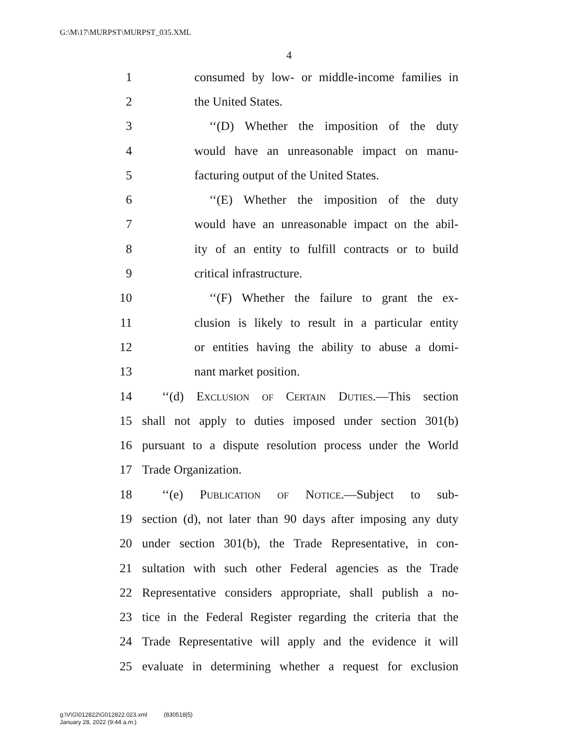G:\M\17\MURPST\MURPST_035.XML
4
1 consumed by low- or middle-income families in
2 the United States.
3 ‘‘(D) Whether the imposition of the duty
4 would have an unreasonable impact on manu-
5 facturing output of the United States.
6 ‘‘(E) Whether the imposition of the duty
7 would have an unreasonable impact on the abil-
8 ity of an entity to fulfill contracts or to build
9 critical infrastructure.
10 ‘‘(F) Whether the failure to grant the ex-
11 clusion is likely to result in a particular entity
12 or entities having the ability to abuse a domi-
13 nant market position.
14 ‘‘(d) Exclusion of Certain Duties.—This section
15 shall not apply to duties imposed under section 301(b)
16 pursuant to a dispute resolution process under the World
17 Trade Organization.
18 ‘‘(e) Publication of Notice.—Subject to sub-
19 section (d), not later than 90 days after imposing any duty
20 under section 301(b), the Trade Representative, in con-
21 sultation with such other Federal agencies as the Trade
22 Representative considers appropriate, shall publish a no-
23 tice in the Federal Register regarding the criteria that the
24 Trade Representative will apply and the evidence it will
25 evaluate in determining whether a request for exclusion
g:\V\G\012822\G012822.023.xml (830518|5)
January 28, 2022 (9:44 a.m.)